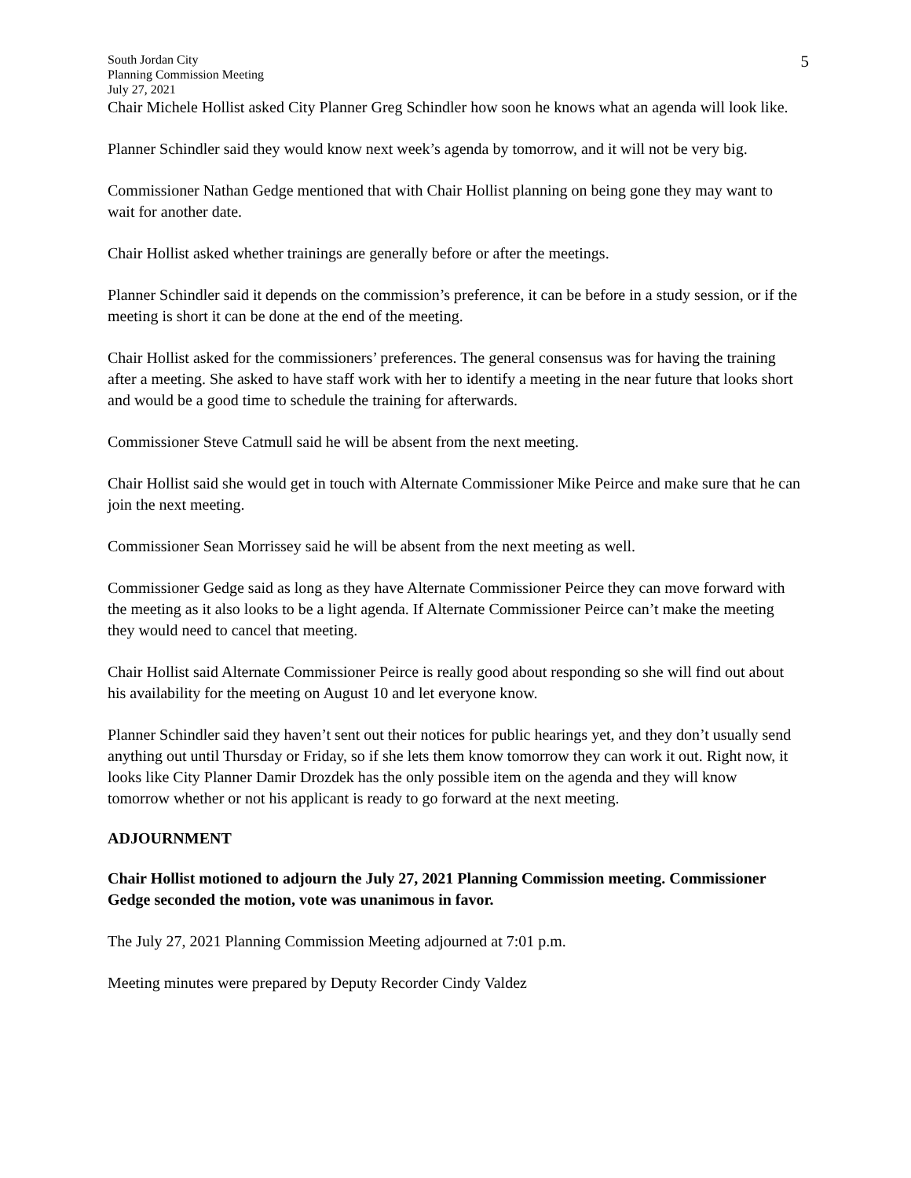5
South Jordan City
Planning Commission Meeting
July 27, 2021
Chair Michele Hollist asked City Planner Greg Schindler how soon he knows what an agenda will look like.
Planner Schindler said they would know next week’s agenda by tomorrow, and it will not be very big.
Commissioner Nathan Gedge mentioned that with Chair Hollist planning on being gone they may want to wait for another date.
Chair Hollist asked whether trainings are generally before or after the meetings.
Planner Schindler said it depends on the commission’s preference, it can be before in a study session, or if the meeting is short it can be done at the end of the meeting.
Chair Hollist asked for the commissioners’ preferences. The general consensus was for having the training after a meeting. She asked to have staff work with her to identify a meeting in the near future that looks short and would be a good time to schedule the training for afterwards.
Commissioner Steve Catmull said he will be absent from the next meeting.
Chair Hollist said she would get in touch with Alternate Commissioner Mike Peirce and make sure that he can join the next meeting.
Commissioner Sean Morrissey said he will be absent from the next meeting as well.
Commissioner Gedge said as long as they have Alternate Commissioner Peirce they can move forward with the meeting as it also looks to be a light agenda. If Alternate Commissioner Peirce can’t make the meeting they would need to cancel that meeting.
Chair Hollist said Alternate Commissioner Peirce is really good about responding so she will find out about his availability for the meeting on August 10 and let everyone know.
Planner Schindler said they haven’t sent out their notices for public hearings yet, and they don’t usually send anything out until Thursday or Friday, so if she lets them know tomorrow they can work it out. Right now, it looks like City Planner Damir Drozdek has the only possible item on the agenda and they will know tomorrow whether or not his applicant is ready to go forward at the next meeting.
ADJOURNMENT
Chair Hollist motioned to adjourn the July 27, 2021 Planning Commission meeting. Commissioner Gedge seconded the motion, vote was unanimous in favor.
The July 27, 2021 Planning Commission Meeting adjourned at 7:01 p.m.
Meeting minutes were prepared by Deputy Recorder Cindy Valdez